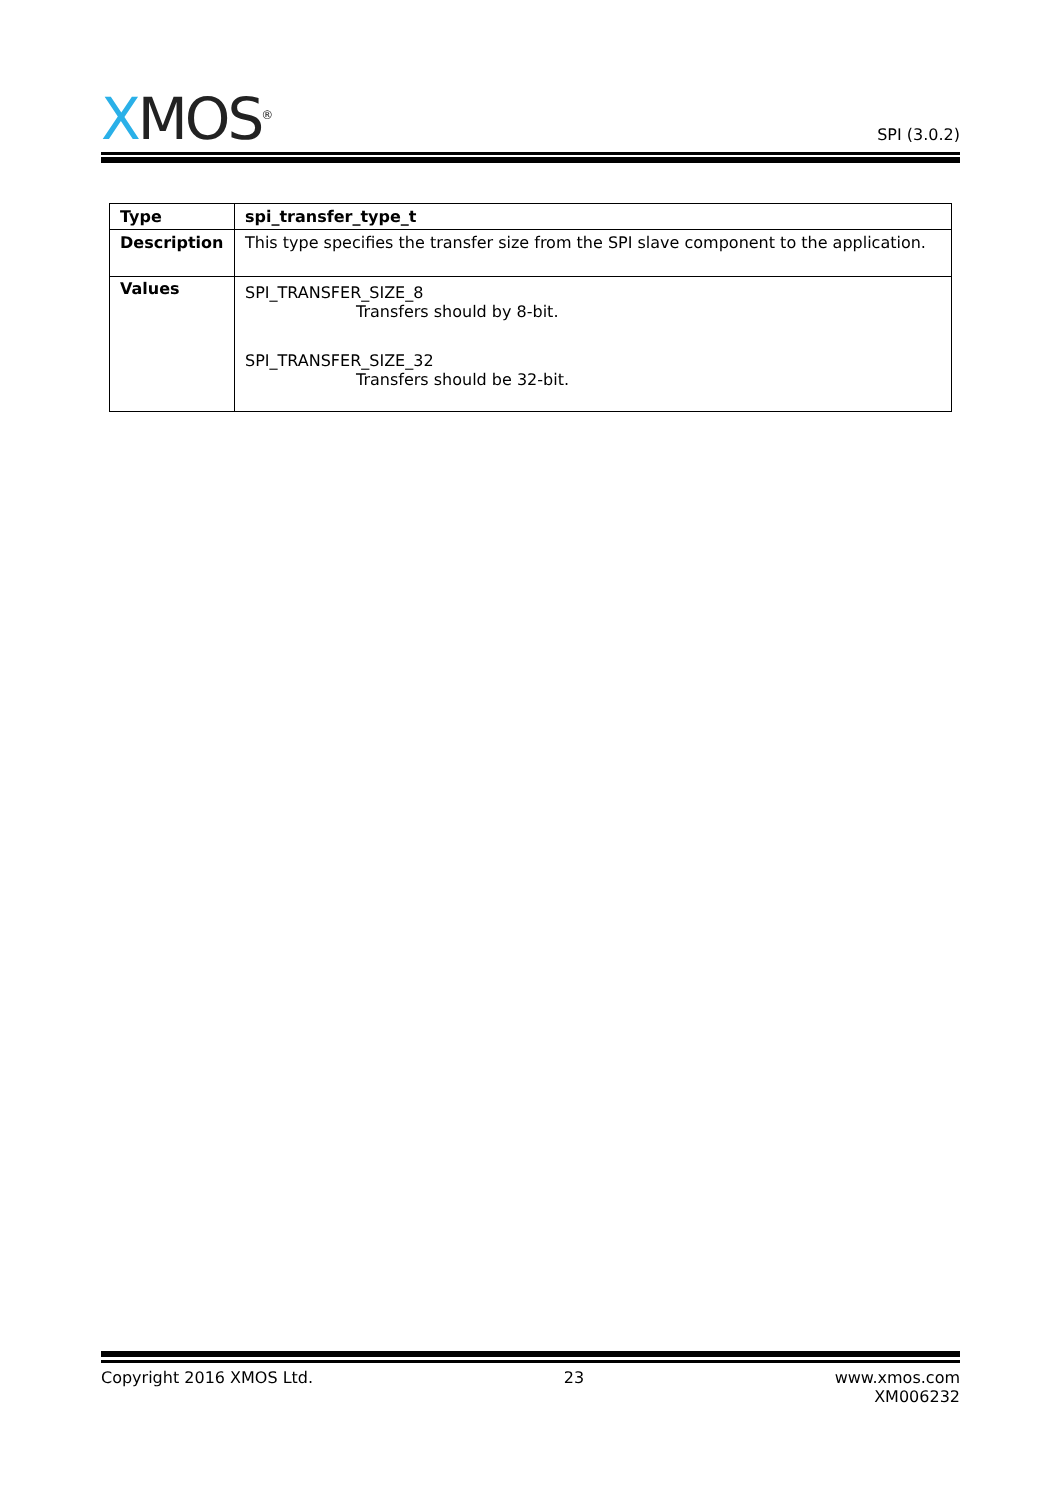XMOS<sup>®</sup>
SPI (3.0.2)
| Type | spi_transfer_type_t |
| Description | This type specifies the transfer size from the SPI slave component to the application. |
| Values | SPI_TRANSFER_SIZE_8 Transfers should by 8-bit. SPI_TRANSFER_SIZE_32 Transfers should be 32-bit. |
Copyright 2016 XMOS Ltd. 23 www.xmos.com
XM006232